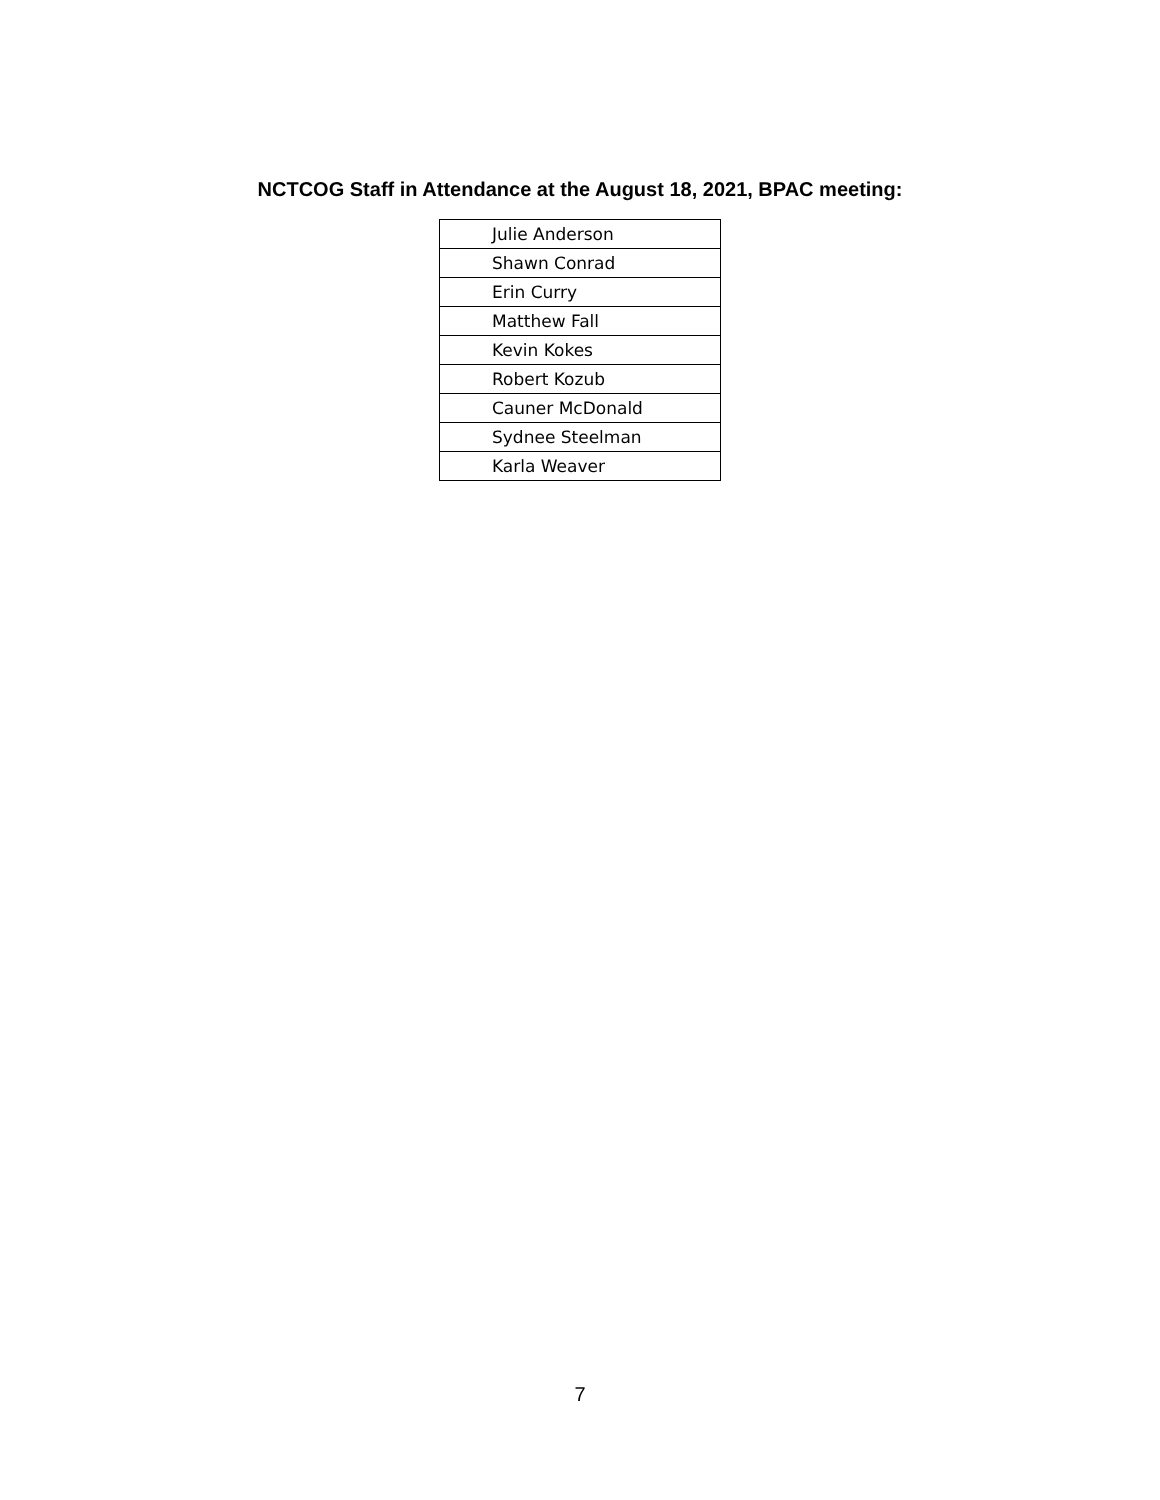NCTCOG Staff in Attendance at the August 18, 2021, BPAC meeting:
| Julie Anderson |
| Shawn Conrad |
| Erin Curry |
| Matthew Fall |
| Kevin Kokes |
| Robert Kozub |
| Cauner McDonald |
| Sydnee Steelman |
| Karla Weaver |
7